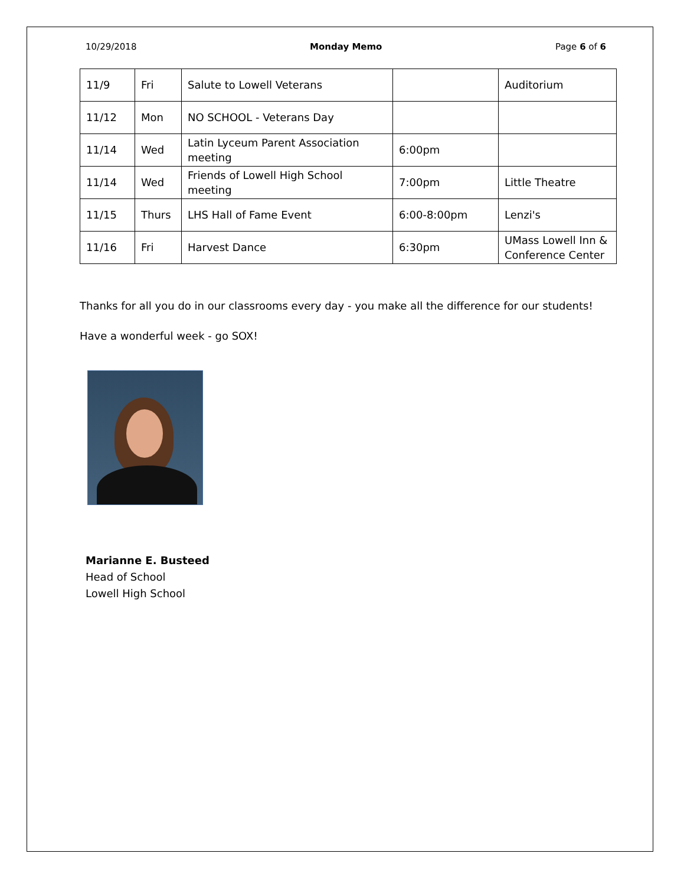10/29/2018 Monday Memo Page 6 of 6
| 11/9 | Fri | Salute to Lowell Veterans | | Auditorium |
| 11/12 | Mon | NO SCHOOL - Veterans Day | | |
| 11/14 | Wed | Latin Lyceum Parent Association meeting | 6:00pm | |
| 11/14 | Wed | Friends of Lowell High School meeting | 7:00pm | Little Theatre |
| 11/15 | Thurs | LHS Hall of Fame Event | 6:00-8:00pm | Lenzi's |
| 11/16 | Fri | Harvest Dance | 6:30pm | UMass Lowell Inn & Conference Center |
Thanks for all you do in our classrooms every day - you make all the difference for our students!
Have a wonderful week - go SOX!
Marianne E. Busteed
Head of School
Lowell High School